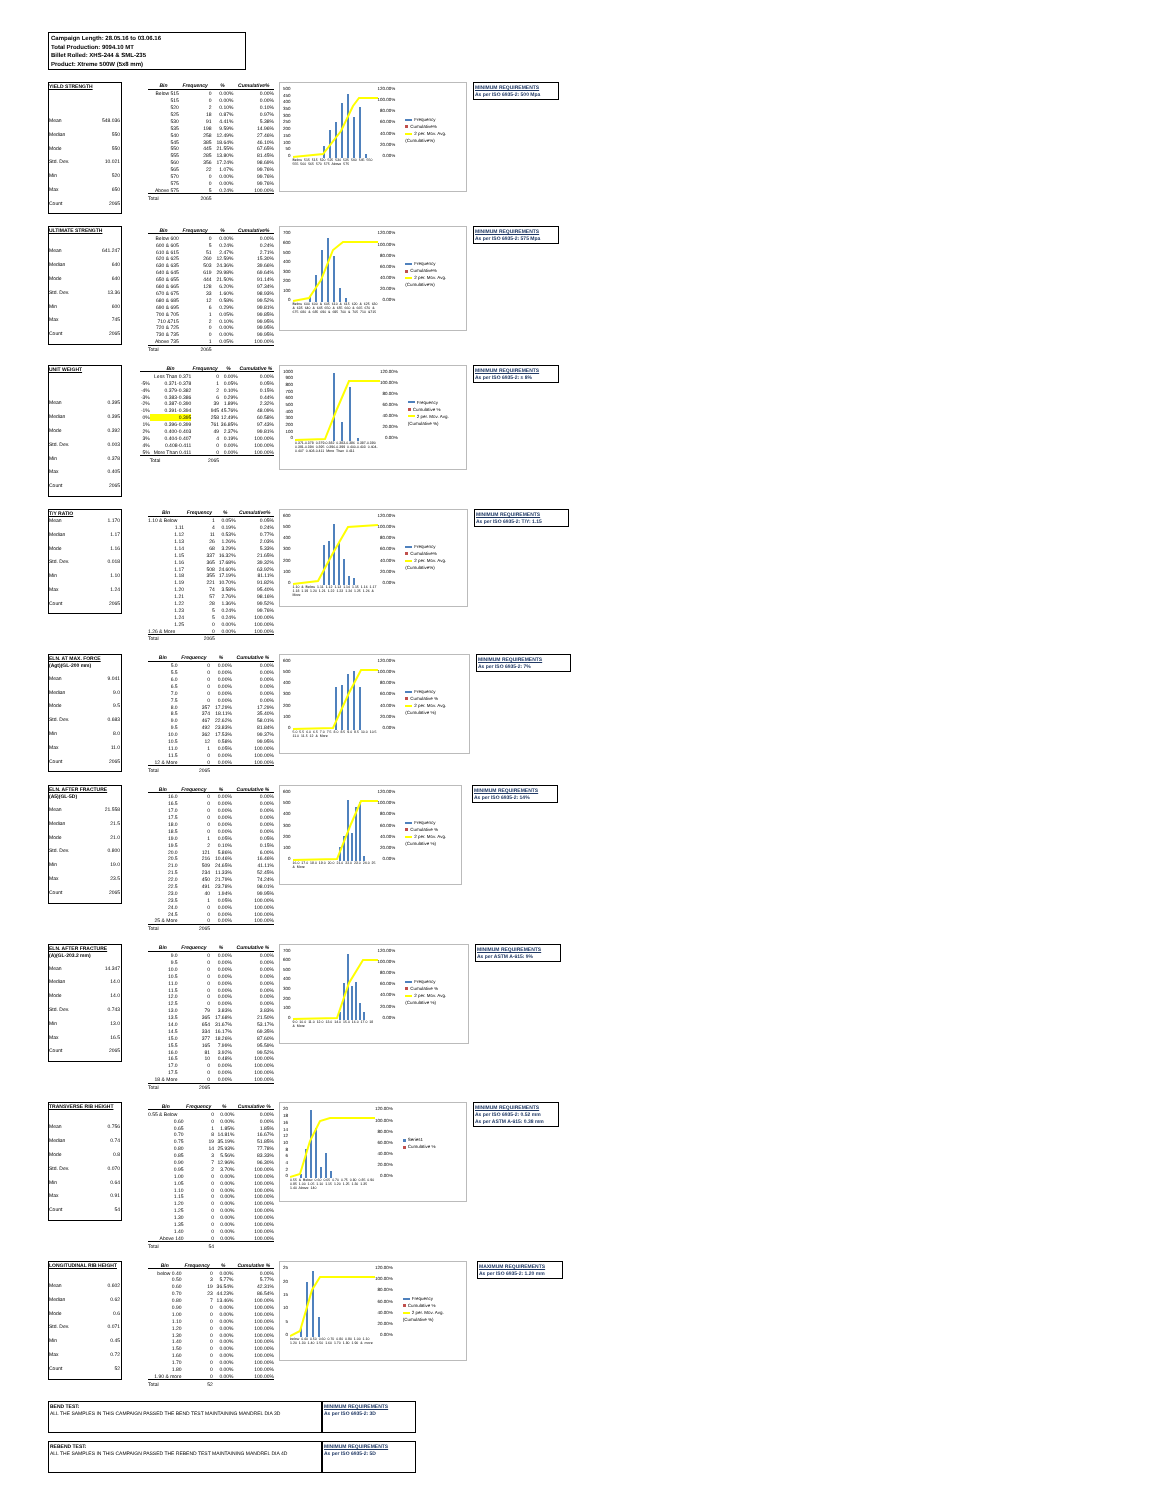Campaign Length: 28.05.16 to 03.06.16
Total Production: 9094.10 MT
Billet Rolled: XHS-244 & SML-235
Product: Xtreme 500W (5x8 mm)
YIELD STRENGTH
Mean 548.036
Median 550
Mode 550
Std. Dev. 10.021
Min 520
Max 650
Count 2065
| Bin | Frequency | % | Cumulative% |
| --- | --- | --- | --- |
| Below 515 | 0 | 0.00% | 0.00% |
| 515 | 0 | 0.00% | 0.00% |
| 520 | 2 | 0.10% | 0.10% |
| 525 | 18 | 0.87% | 0.97% |
| 530 | 91 | 4.41% | 5.38% |
| 535 | 198 | 9.59% | 14.96% |
| 540 | 258 | 12.49% | 27.46% |
| 545 | 385 | 18.64% | 46.10% |
| 550 | 445 | 21.55% | 67.65% |
| 555 | 285 | 13.80% | 81.45% |
| 560 | 356 | 17.24% | 98.69% |
| 565 | 22 | 1.07% | 99.76% |
| 570 | 0 | 0.00% | 99.76% |
| 575 | 0 | 0.00% | 99.76% |
| Above 575 | 5 | 0.24% | 100.00% |
| Total | 2065 | | |
500
450
400
350
300
250
200
150
100
50
0
Below 515 515 520 525 530 535 540 545 550 555 560 565 570 575 Above 575
120.00%
100.00%
80.00%
60.00%
40.00%
20.00%
0.00%
Frequency
Cumulative%
2 per. Mov. Avg.
(Cumulative%)
MINIMUM REQUIREMENTS
As per ISO 6935-2: 500 Mpa
ULTIMATE STRENGTH
Mean 641.247
Median 640
Mode 640
Std. Dev. 13.36
Min 600
Max 745
Count 2065
| Bin | Frequency | % | Cumulative% |
| --- | --- | --- | --- |
| Below 600 | 0 | 0.00% | 0.00% |
| 600 & 605 | 5 | 0.24% | 0.24% |
| 610 & 615 | 51 | 2.47% | 2.71% |
| 620 & 625 | 260 | 12.59% | 15.30% |
| 630 & 635 | 503 | 24.36% | 39.66% |
| 640 & 645 | 619 | 29.98% | 69.64% |
| 650 & 655 | 444 | 21.50% | 91.14% |
| 660 & 665 | 128 | 6.20% | 97.34% |
| 670 & 675 | 33 | 1.60% | 98.93% |
| 680 & 685 | 12 | 0.58% | 99.52% |
| 690 & 695 | 6 | 0.29% | 99.81% |
| 700 & 705 | 1 | 0.05% | 99.85% |
| 710 &715 | 2 | 0.10% | 99.95% |
| 720 & 725 | 0 | 0.00% | 99.95% |
| 730 & 735 | 0 | 0.00% | 99.95% |
| Above 735 | 1 | 0.05% | 100.00% |
| Total | 2065 | | |
700
600
500
400
300
200
100
0
Below 600 600 & 605 610 & 615 620 & 625 630 & 635 640 & 645 650 & 655 660 & 665 670 & 675 680 & 685 690 & 695 700 & 705 710 &715
120.00%
100.00%
80.00%
60.00%
40.00%
20.00%
0.00%
Frequency
Cumulative%
2 per. Mov. Avg.
(Cumulative%)
MINIMUM REQUIREMENTS
As per ISO 6935-2: 575 Mpa
UNIT WEIGHT
Mean 0.395
Median 0.395
Mode 0.392
Std. Dev. 0.003
Min 0.378
Max 0.405
Count 2065
| | Bin | Frequency | % | Cumulative % |
| --- | --- | --- | --- | --- |
| | Less Than 0.371 | 0 | 0.00% | 0.00% |
| -5% | 0.371-0.378 | 1 | 0.05% | 0.05% |
| -4% | 0.379-0.382 | 2 | 0.10% | 0.15% |
| -3% | 0.383-0.386 | 6 | 0.29% | 0.44% |
| -2% | 0.387-0.390 | 39 | 1.89% | 2.32% |
| -1% | 0.391-0.394 | 945 | 45.76% | 48.09% |
| 0% | 0.395 | 258 | 12.49% | 60.58% |
| 1% | 0.396-0.399 | 761 | 36.85% | 97.43% |
| 2% | 0.400-0.403 | 49 | 2.37% | 99.81% |
| 3% | 0.404-0.407 | 4 | 0.19% | 100.00% |
| 4% | 0.408-0.411 | 0 | 0.00% | 100.00% |
| 5% | More Than 0.411 | 0 | 0.00% | 100.00% |
| | Total | 2065 | | |
1000
900
800
700
600
500
400
300
200
100
0
0.371-0.378 0.379-0.382 0.383-0.386 0.387-0.390 0.391-0.394 0.395 0.396-0.399 0.400-0.403 0.404-0.407 0.408-0.411 More Than 0.411
120.00%
100.00%
80.00%
60.00%
40.00%
20.00%
0.00%
Frequency
Cumulative %
2 per. Mov. Avg.
(Cumulative %)
MINIMUM REQUIREMENTS
As per ISO 6935-2: ± 8%
T/Y RATIO
Mean 1.170
Median 1.17
Mode 1.16
Std. Dev. 0.018
Min 1.10
Max 1.24
Count 2065
| Bin | Frequency | % | Cumulative% |
| --- | --- | --- | --- |
| 1.10 & Below | 1 | 0.05% | 0.05% |
| 1.11 | 4 | 0.19% | 0.24% |
| 1.12 | 11 | 0.53% | 0.77% |
| 1.13 | 26 | 1.26% | 2.03% |
| 1.14 | 68 | 3.29% | 5.33% |
| 1.15 | 337 | 16.32% | 21.65% |
| 1.16 | 365 | 17.68% | 39.32% |
| 1.17 | 508 | 24.60% | 63.92% |
| 1.18 | 355 | 17.19% | 81.11% |
| 1.19 | 221 | 10.70% | 91.82% |
| 1.20 | 74 | 3.58% | 95.40% |
| 1.21 | 57 | 2.76% | 98.16% |
| 1.22 | 28 | 1.36% | 99.52% |
| 1.23 | 5 | 0.24% | 99.76% |
| 1.24 | 5 | 0.24% | 100.00% |
| 1.25 | 0 | 0.00% | 100.00% |
| 1.26 & More | 0 | 0.00% | 100.00% |
| Total | 2065 | | |
600
500
400
300
200
100
0
1.10 & Below 1.11 1.12 1.13 1.14 1.15 1.16 1.17 1.18 1.19 1.20 1.21 1.22 1.23 1.24 1.25 1.26 & More
120.00%
100.00%
80.00%
60.00%
40.00%
20.00%
0.00%
Frequency
Cumulative%
2 per. Mov. Avg.
(Cumulative%)
MINIMUM REQUIREMENTS
As per ISO 6935-2: T/Y: 1.15
ELN. AT MAX. FORCE
(Agt)(GL-200 mm)
Mean 9.041
Median 9.0
Mode 9.5
Std. Dev. 0.683
Min 8.0
Max 11.0
Count 2065
| Bin | Frequency | % | Cumulative % |
| --- | --- | --- | --- |
| 5.0 | 0 | 0.00% | 0.00% |
| 5.5 | 0 | 0.00% | 0.00% |
| 6.0 | 0 | 0.00% | 0.00% |
| 6.5 | 0 | 0.00% | 0.00% |
| 7.0 | 0 | 0.00% | 0.00% |
| 7.5 | 0 | 0.00% | 0.00% |
| 8.0 | 357 | 17.29% | 17.29% |
| 8.5 | 374 | 18.11% | 35.40% |
| 9.0 | 467 | 22.62% | 58.01% |
| 9.5 | 492 | 23.83% | 81.84% |
| 10.0 | 362 | 17.53% | 99.37% |
| 10.5 | 12 | 0.58% | 99.95% |
| 11.0 | 1 | 0.05% | 100.00% |
| 11.5 | 0 | 0.00% | 100.00% |
| 12 & More | 0 | 0.00% | 100.00% |
| Total | 2065 | | |
600
500
400
300
200
100
0
5.0 5.5 6.0 6.5 7.0 7.5 8.0 8.5 9.0 9.5 10.0 10.5 11.0 11.5 12 & More
120.00%
100.00%
80.00%
60.00%
40.00%
20.00%
0.00%
Frequency
Cumulative %
2 per. Mov. Avg.
(Cumulative %)
MINIMUM REQUIREMENTS
As per ISO 6935-2: 7%
ELN. AFTER FRACTURE
(A5)(GL-5D)
Mean 21.558
Median 21.5
Mode 21.0
Std. Dev. 0.800
Min 19.0
Max 23.5
Count 2065
| Bin | Frequency | % | Cumulative % |
| --- | --- | --- | --- |
| 16.0 | 0 | 0.00% | 0.00% |
| 16.5 | 0 | 0.00% | 0.00% |
| 17.0 | 0 | 0.00% | 0.00% |
| 17.5 | 0 | 0.00% | 0.00% |
| 18.0 | 0 | 0.00% | 0.00% |
| 18.5 | 0 | 0.00% | 0.00% |
| 19.0 | 1 | 0.05% | 0.05% |
| 19.5 | 2 | 0.10% | 0.15% |
| 20.0 | 121 | 5.86% | 6.00% |
| 20.5 | 216 | 10.46% | 16.46% |
| 21.0 | 509 | 24.65% | 41.11% |
| 21.5 | 234 | 11.33% | 52.45% |
| 22.0 | 450 | 21.79% | 74.24% |
| 22.5 | 491 | 23.78% | 98.01% |
| 23.0 | 40 | 1.94% | 99.95% |
| 23.5 | 1 | 0.05% | 100.00% |
| 24.0 | 0 | 0.00% | 100.00% |
| 24.5 | 0 | 0.00% | 100.00% |
| 25 & More | 0 | 0.00% | 100.00% |
| Total | 2065 | | |
600
500
400
300
200
100
0
16.0 17.0 18.0 19.0 20.0 21.0 22.0 23.0 24.0 25 & More
120.00%
100.00%
80.00%
60.00%
40.00%
20.00%
0.00%
Frequency
Cumulative %
2 per. Mov. Avg.
(Cumulative %)
MINIMUM REQUIREMENTS
As per ISO 6935-2: 14%
ELN. AFTER FRACTURE
(A)(GL-203.2 mm)
Mean 14.347
Median 14.0
Mode 14.0
Std. Dev. 0.743
Min 13.0
Max 16.5
Count 2065
| Bin | Frequency | % | Cumulative % |
| --- | --- | --- | --- |
| 9.0 | 0 | 0.00% | 0.00% |
| 9.5 | 0 | 0.00% | 0.00% |
| 10.0 | 0 | 0.00% | 0.00% |
| 10.5 | 0 | 0.00% | 0.00% |
| 11.0 | 0 | 0.00% | 0.00% |
| 11.5 | 0 | 0.00% | 0.00% |
| 12.0 | 0 | 0.00% | 0.00% |
| 12.5 | 0 | 0.00% | 0.00% |
| 13.0 | 79 | 3.83% | 3.83% |
| 13.5 | 365 | 17.68% | 21.50% |
| 14.0 | 654 | 31.67% | 53.17% |
| 14.5 | 334 | 16.17% | 69.35% |
| 15.0 | 377 | 18.26% | 87.60% |
| 15.5 | 165 | 7.99% | 95.59% |
| 16.0 | 81 | 3.92% | 99.52% |
| 16.5 | 10 | 0.48% | 100.00% |
| 17.0 | 0 | 0.00% | 100.00% |
| 17.5 | 0 | 0.00% | 100.00% |
| 18 & More | 0 | 0.00% | 100.00% |
| Total | 2065 | | |
700
600
500
400
300
200
100
0
9.0 10.0 11.0 12.0 13.0 14.0 15.0 16.0 17.0 18 & More
120.00%
100.00%
80.00%
60.00%
40.00%
20.00%
0.00%
Frequency
Cumulative %
2 per. Mov. Avg.
(Cumulative %)
MINIMUM REQUIREMENTS
As per ASTM A-615: 9%
TRANSVERSE RIB HEIGHT
Mean 0.756
Median 0.74
Mode 0.8
Std. Dev. 0.070
Min 0.64
Max 0.91
Count 54
| Bin | Frequency | % | Cumulative % |
| --- | --- | --- | --- |
| 0.55 & Below | 0 | 0.00% | 0.00% |
| 0.60 | 0 | 0.00% | 0.00% |
| 0.65 | 1 | 1.85% | 1.85% |
| 0.70 | 8 | 14.81% | 16.67% |
| 0.75 | 19 | 35.19% | 51.85% |
| 0.80 | 14 | 25.93% | 77.78% |
| 0.85 | 3 | 5.56% | 83.33% |
| 0.90 | 7 | 12.96% | 96.30% |
| 0.95 | 2 | 3.70% | 100.00% |
| 1.00 | 0 | 0.00% | 100.00% |
| 1.05 | 0 | 0.00% | 100.00% |
| 1.10 | 0 | 0.00% | 100.00% |
| 1.15 | 0 | 0.00% | 100.00% |
| 1.20 | 0 | 0.00% | 100.00% |
| 1.25 | 0 | 0.00% | 100.00% |
| 1.30 | 0 | 0.00% | 100.00% |
| 1.35 | 0 | 0.00% | 100.00% |
| 1.40 | 0 | 0.00% | 100.00% |
| Above 140 | 0 | 0.00% | 100.00% |
| Total | 54 | | |
20
18
16
14
12
10
86420
0.55 & Below 0.60 0.65 0.70 0.75 0.80 0.85 0.90 0.95 1.00 1.05 1.10 1.15 1.20 1.25 1.30 1.35 1.40 Above 140
120.00%
100.00%
80.00%
60.00%
40.00%
20.00%
0.00%
Series1
Cumulative %
MINIMUM REQUIREMENTS
As per ISO 6935-2: 0.52 mm
As per ASTM A-615: 0.38 mm
LONGITUDINAL RIB HEIGHT
Mean 0.602
Median 0.62
Mode 0.6
Std. Dev. 0.071
Min 0.45
Max 0.72
Count 52
| Bin | Frequency | % | Cumulative % |
| --- | --- | --- | --- |
| below 0.40 | 0 | 0.00% | 0.00% |
| 0.50 | 3 | 5.77% | 5.77% |
| 0.60 | 19 | 36.54% | 42.31% |
| 0.70 | 23 | 44.23% | 86.54% |
| 0.80 | 7 | 13.46% | 100.00% |
| 0.90 | 0 | 0.00% | 100.00% |
| 1.00 | 0 | 0.00% | 100.00% |
| 1.10 | 0 | 0.00% | 100.00% |
| 1.20 | 0 | 0.00% | 100.00% |
| 1.30 | 0 | 0.00% | 100.00% |
| 1.40 | 0 | 0.00% | 100.00% |
| 1.50 | 0 | 0.00% | 100.00% |
| 1.60 | 0 | 0.00% | 100.00% |
| 1.70 | 0 | 0.00% | 100.00% |
| 1.80 | 0 | 0.00% | 100.00% |
| 1.90 & more | 0 | 0.00% | 100.00% |
| Total | 52 | | |
25
20
15
10
5
0
below 0.40 0.50 0.60 0.70 0.80 0.90 1.00 1.10 1.20 1.30 1.40 1.50 1.60 1.70 1.80 1.90 & more
120.00%
100.00%
80.00%
60.00%
40.00%
20.00%
0.00%
Frequency
Cumulative %
2 per. Mov. Avg.
(Cumulative %)
MAXIMUM REQUIREMENTS
As per ISO 6935-2: 1.20 mm
BEND TEST:
ALL THE SAMPLES IN THIS CAMPAIGN PASSED THE BEND TEST MAINTAINING MANDREL DIA 3D
MINIMUM REQUIREMENTS
As per ISO 6935-2: 3D
REBEND TEST:
ALL THE SAMPLES IN THIS CAMPAIGN PASSED THE REBEND TEST MAINTAINING MANDREL DIA 4D
MINIMUM REQUIREMENTS
As per ISO 6935-2: 5D